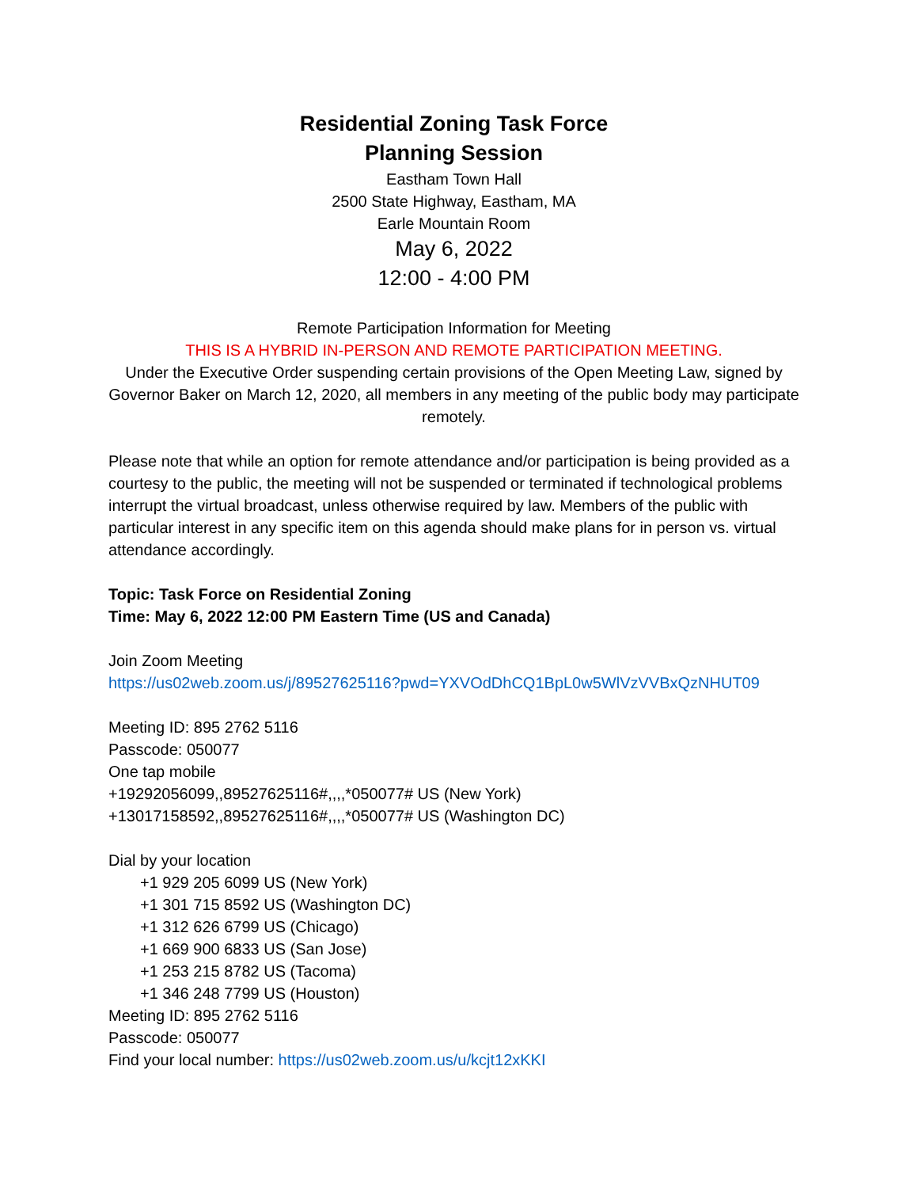Residential Zoning Task Force
Planning Session
Eastham Town Hall
2500 State Highway, Eastham, MA
Earle Mountain Room
May 6, 2022
12:00 - 4:00 PM
Remote Participation Information for Meeting
THIS IS A HYBRID IN-PERSON AND REMOTE PARTICIPATION MEETING.
Under the Executive Order suspending certain provisions of the Open Meeting Law, signed by Governor Baker on March 12, 2020, all members in any meeting of the public body may participate remotely.
Please note that while an option for remote attendance and/or participation is being provided as a courtesy to the public, the meeting will not be suspended or terminated if technological problems interrupt the virtual broadcast, unless otherwise required by law. Members of the public with particular interest in any specific item on this agenda should make plans for in person vs. virtual attendance accordingly.
Topic: Task Force on Residential Zoning
Time: May 6, 2022 12:00 PM Eastern Time (US and Canada)
Join Zoom Meeting
https://us02web.zoom.us/j/89527625116?pwd=YXVOdDhCQ1BpL0w5WlVzVVBxQzNHUT09
Meeting ID: 895 2762 5116
Passcode: 050077
One tap mobile
+19292056099,,89527625116#,,,,*050077# US (New York)
+13017158592,,89527625116#,,,,*050077# US (Washington DC)
Dial by your location
+1 929 205 6099 US (New York)
+1 301 715 8592 US (Washington DC)
+1 312 626 6799 US (Chicago)
+1 669 900 6833 US (San Jose)
+1 253 215 8782 US (Tacoma)
+1 346 248 7799 US (Houston)
Meeting ID: 895 2762 5116
Passcode: 050077
Find your local number: https://us02web.zoom.us/u/kcjt12xKKI